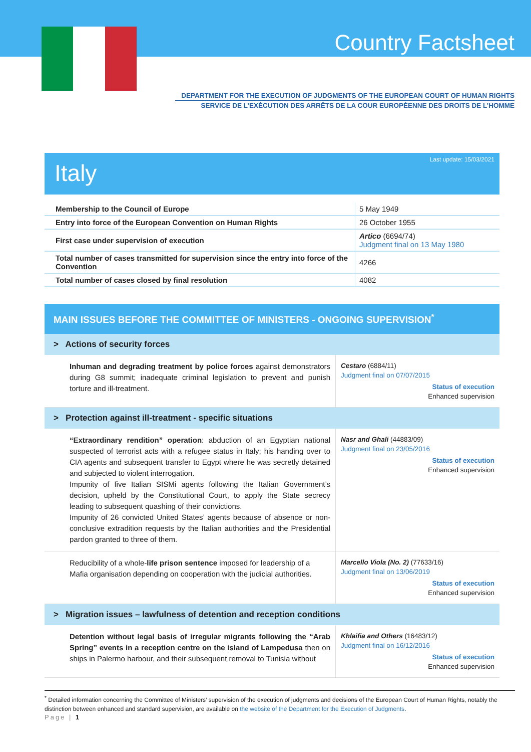Country Factsheet
DEPARTMENT FOR THE EXECUTION OF JUDGMENTS OF THE EUROPEAN COURT OF HUMAN RIGHTS
SERVICE DE L’EXÉCUTION DES ARRÊTS DE LA COUR EUROPÉENNE DES DROITS DE L’HOMME
Last update: 15/03/2021
Italy
| Membership to the Council of Europe | 5 May 1949 |
| Entry into force of the European Convention on Human Rights | 26 October 1955 |
| First case under supervision of execution | Artico (6694/74) Judgment final on 13 May 1980 |
| Total number of cases transmitted for supervision since the entry into force of the Convention | 4266 |
| Total number of cases closed by final resolution | 4082 |
MAIN ISSUES BEFORE THE COMMITTEE OF MINISTERS - ONGOING SUPERVISION<sup>*</sup>
| > Actions of security forces | |
| Inhuman and degrading treatment by police forces against demonstrators during G8 summit; inadequate criminal legislation to prevent and punish torture and ill-treatment. | Cestaro (6884/11) Judgment final on 07/07/2015 Status of execution Enhanced supervision |
| > Protection against ill-treatment - specific situations | |
| “Extraordinary rendition” operation : abduction of an Egyptian national suspected of terrorist acts with a refugee status in Italy; his handing over to CIA agents and subsequent transfer to Egypt where he was secretly detained and subjected to violent interrogation. Impunity of five Italian SISMi agents following the Italian Government’s decision, upheld by the Constitutional Court, to apply the State secrecy leading to subsequent quashing of their convictions. Impunity of 26 convicted United States’ agents because of absence or non-conclusive extradition requests by the Italian authorities and the Presidential pardon granted to three of them. | Nasr and Ghali (44883/09) Judgment final on 23/05/2016 Status of execution Enhanced supervision |
| Reducibility of a whole- life prison sentence imposed for leadership of a Mafia organisation depending on cooperation with the judicial authorities. | Marcello Viola (No. 2) (77633/16) Judgment final on 13/06/2019 Status of execution Enhanced supervision |
| > Migration issues – lawfulness of detention and reception conditions | |
| Detention without legal basis of irregular migrants following the “Arab Spring” events in a reception centre on the island of Lampedusa then on ships in Palermo harbour, and their subsequent removal to Tunisia without | Khlaifia and Others (16483/12) Judgment final on 16/12/2016 Status of execution Enhanced supervision |
<sup>*</sup> Detailed information concerning the Committee of Ministers’ supervision of the execution of judgments and decisions of the European Court of Human Rights, notably the distinction between enhanced and standard supervision, are available on the website of the Department for the Execution of Judgments.
Page | 1